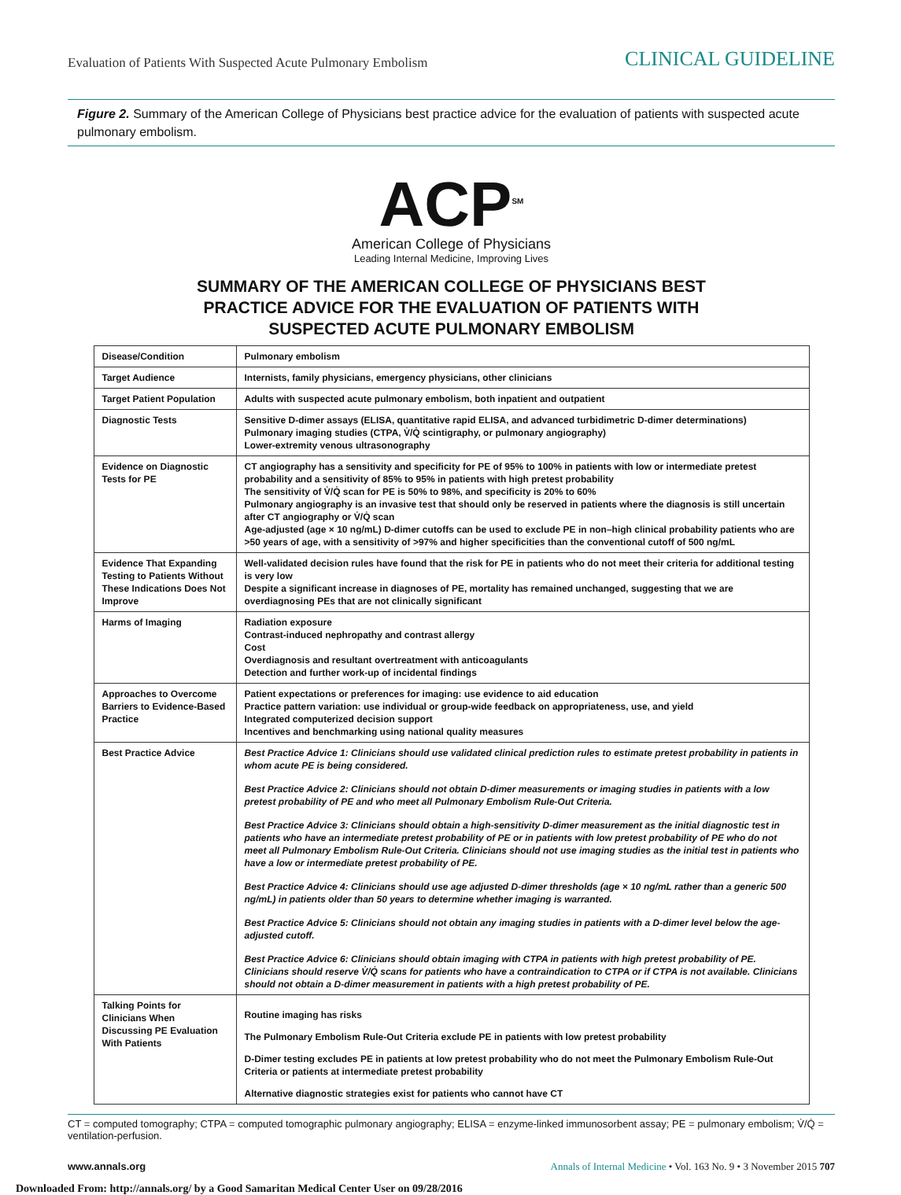Evaluation of Patients With Suspected Acute Pulmonary Embolism
CLINICAL GUIDELINE
Figure 2. Summary of the American College of Physicians best practice advice for the evaluation of patients with suspected acute pulmonary embolism.
ACP<sup>SM</sup>
American College of Physicians
Leading Internal Medicine, Improving Lives
SUMMARY OF THE AMERICAN COLLEGE OF PHYSICIANS BEST
PRACTICE ADVICE FOR THE EVALUATION OF PATIENTS WITH
SUSPECTED ACUTE PULMONARY EMBOLISM
| Disease/Condition | Pulmonary embolism |
| Target Audience | Internists, family physicians, emergency physicians, other clinicians |
| Target Patient Population | Adults with suspected acute pulmonary embolism, both inpatient and outpatient |
| Diagnostic Tests | Sensitive D-dimer assays (ELISA, quantitative rapid ELISA, and advanced turbidimetric D-dimer determinations) Pulmonary imaging studies (CTPA, V̇/Q̇ scintigraphy, or pulmonary angiography) Lower-extremity venous ultrasonography |
| Evidence on Diagnostic Tests for PE | CT angiography has a sensitivity and specificity for PE of 95% to 100% in patients with low or intermediate pretest probability and a sensitivity of 85% to 95% in patients with high pretest probability The sensitivity of V̇/Q̇ scan for PE is 50% to 98%, and specificity is 20% to 60% Pulmonary angiography is an invasive test that should only be reserved in patients where the diagnosis is still uncertain after CT angiography or V̇/Q̇ scan Age-adjusted (age × 10 ng/mL) D-dimer cutoffs can be used to exclude PE in non–high clinical probability patients who are >50 years of age, with a sensitivity of >97% and higher specificities than the conventional cutoff of 500 ng/mL |
| Evidence That Expanding Testing to Patients Without These Indications Does Not Improve | Well-validated decision rules have found that the risk for PE in patients who do not meet their criteria for additional testing is very low Despite a significant increase in diagnoses of PE, mortality has remained unchanged, suggesting that we are overdiagnosing PEs that are not clinically significant |
| Harms of Imaging | Radiation exposure Contrast-induced nephropathy and contrast allergy Cost Overdiagnosis and resultant overtreatment with anticoagulants Detection and further work-up of incidental findings |
| Approaches to Overcome Barriers to Evidence-Based Practice | Patient expectations or preferences for imaging: use evidence to aid education Practice pattern variation: use individual or group-wide feedback on appropriateness, use, and yield Integrated computerized decision support Incentives and benchmarking using national quality measures |
| Best Practice Advice | Best Practice Advice 1: Clinicians should use validated clinical prediction rules to estimate pretest probability in patients in whom acute PE is being considered. Best Practice Advice 2: Clinicians should not obtain D-dimer measurements or imaging studies in patients with a low pretest probability of PE and who meet all Pulmonary Embolism Rule-Out Criteria. Best Practice Advice 3: Clinicians should obtain a high-sensitivity D-dimer measurement as the initial diagnostic test in patients who have an intermediate pretest probability of PE or in patients with low pretest probability of PE who do not meet all Pulmonary Embolism Rule-Out Criteria. Clinicians should not use imaging studies as the initial test in patients who have a low or intermediate pretest probability of PE. Best Practice Advice 4: Clinicians should use age adjusted D-dimer thresholds (age × 10 ng/mL rather than a generic 500 ng/mL) in patients older than 50 years to determine whether imaging is warranted. Best Practice Advice 5: Clinicians should not obtain any imaging studies in patients with a D-dimer level below the age-adjusted cutoff. Best Practice Advice 6: Clinicians should obtain imaging with CTPA in patients with high pretest probability of PE. Clinicians should reserve V̇/Q̇ scans for patients who have a contraindication to CTPA or if CTPA is not available. Clinicians should not obtain a D-dimer measurement in patients with a high pretest probability of PE. |
| Talking Points for Clinicians When Discussing PE Evaluation With Patients | Routine imaging has risks The Pulmonary Embolism Rule-Out Criteria exclude PE in patients with low pretest probability D-Dimer testing excludes PE in patients at low pretest probability who do not meet the Pulmonary Embolism Rule-Out Criteria or patients at intermediate pretest probability Alternative diagnostic strategies exist for patients who cannot have CT |
CT = computed tomography; CTPA = computed tomographic pulmonary angiography; ELISA = enzyme-linked immunosorbent assay; PE = pulmonary embolism; V̇/Q̇ = ventilation-perfusion.
www.annals.org Annals of Internal Medicine • Vol. 163 No. 9 • 3 November 2015 707
Downloaded From: http://annals.org/ by a Good Samaritan Medical Center User on 09/28/2016